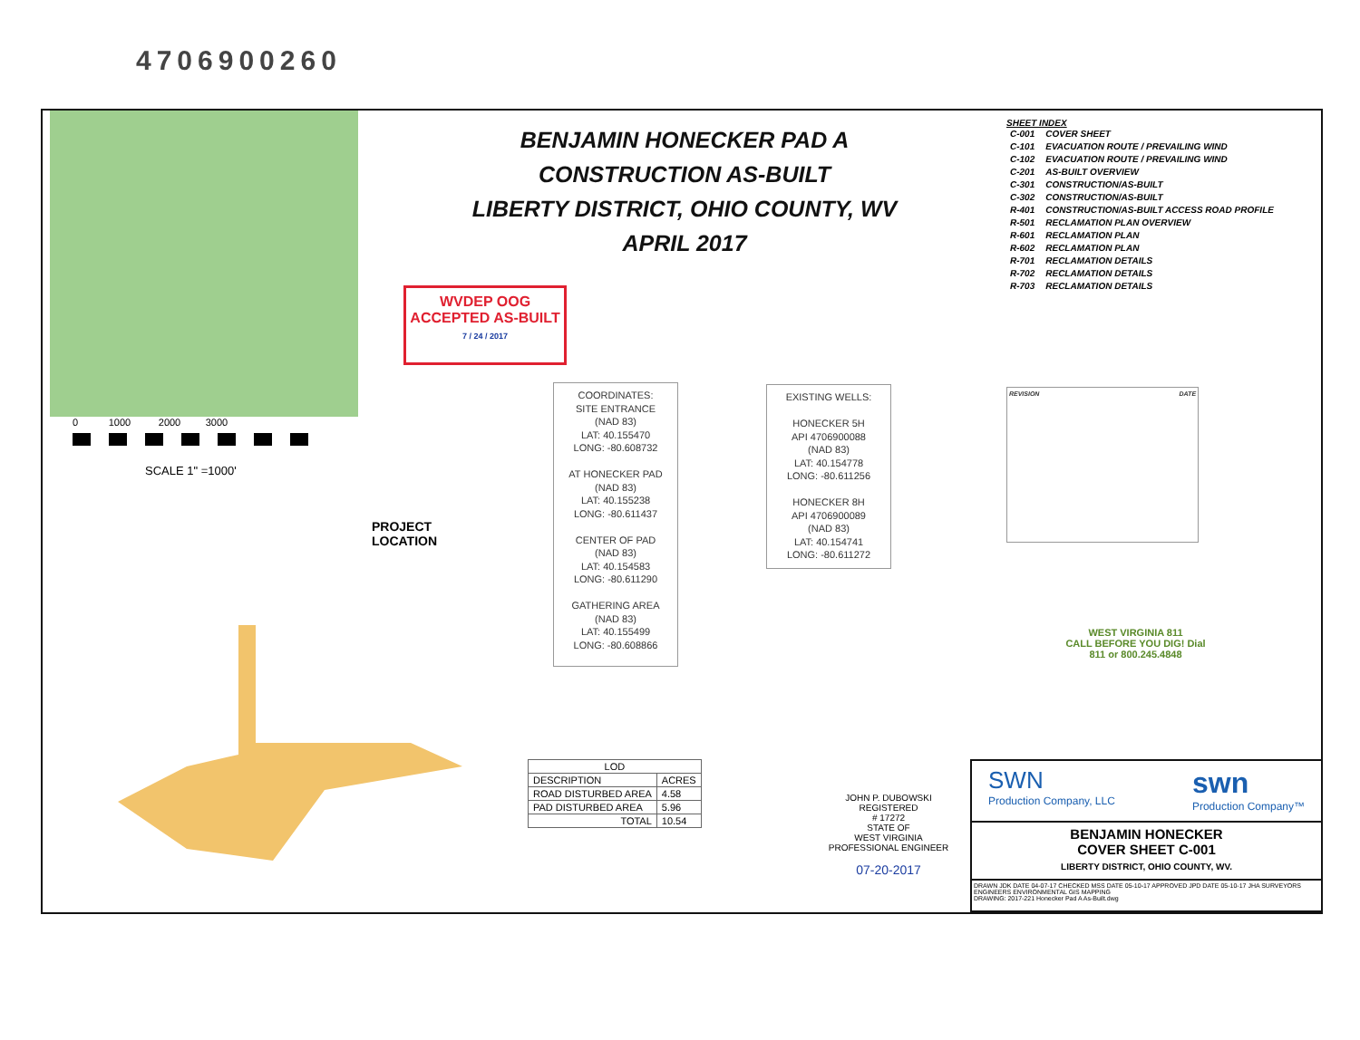4706900260
0 1000 2000 3000
SCALE 1" =1000'
BENJAMIN HONECKER PAD A
CONSTRUCTION AS-BUILT
LIBERTY DISTRICT, OHIO COUNTY, WV
APRIL 2017
WVDEP OOG
ACCEPTED AS-BUILT
7 / 24 / 2017
SHEET INDEX
| C-001 | COVER SHEET |
| C-101 | EVACUATION ROUTE / PREVAILING WIND |
| C-102 | EVACUATION ROUTE / PREVAILING WIND |
| C-201 | AS-BUILT OVERVIEW |
| C-301 | CONSTRUCTION/AS-BUILT |
| C-302 | CONSTRUCTION/AS-BUILT |
| R-401 | CONSTRUCTION/AS-BUILT ACCESS ROAD PROFILE |
| R-501 | RECLAMATION PLAN OVERVIEW |
| R-601 | RECLAMATION PLAN |
| R-602 | RECLAMATION PLAN |
| R-701 | RECLAMATION DETAILS |
| R-702 | RECLAMATION DETAILS |
| R-703 | RECLAMATION DETAILS |
COORDINATES:
SITE ENTRANCE
(NAD 83)
LAT: 40.155470
LONG: -80.608732
AT HONECKER PAD
(NAD 83)
LAT: 40.155238
LONG: -80.611437
CENTER OF PAD
(NAD 83)
LAT: 40.154583
LONG: -80.611290
GATHERING AREA
(NAD 83)
LAT: 40.155499
LONG: -80.608866
EXISTING WELLS:
HONECKER 5H
API 4706900088
(NAD 83)
LAT: 40.154778
LONG: -80.611256
HONECKER 8H
API 4706900089
(NAD 83)
LAT: 40.154741
LONG: -80.611272
REVISION DATE
WEST VIRGINIA 811
CALL BEFORE YOU DIG! Dial 811 or 800.245.4848
PROJECT
LOCATION
| LOD | |
| --- | --- |
| DESCRIPTION | ACRES |
| ROAD DISTURBED AREA | 4.58 |
| PAD DISTURBED AREA | 5.96 |
| TOTAL | 10.54 |
JOHN P. DUBOWSKI
REGISTERED
# 17272
STATE OF
WEST VIRGINIA
PROFESSIONAL ENGINEER
07-20-2017
SWN
Production Company, LLC
swn
Production Company™
BENJAMIN HONECKER
COVER SHEET C-001
LIBERTY DISTRICT, OHIO COUNTY, WV.
DRAWN JDK DATE 04-07-17 CHECKED MSS DATE 05-10-17 APPROVED JPD DATE 05-10-17 JHA SURVEYORS ENGINEERS ENVIRONMENTAL GIS MAPPING
DRAWING: 2017-221 Honecker Pad A As-Built.dwg